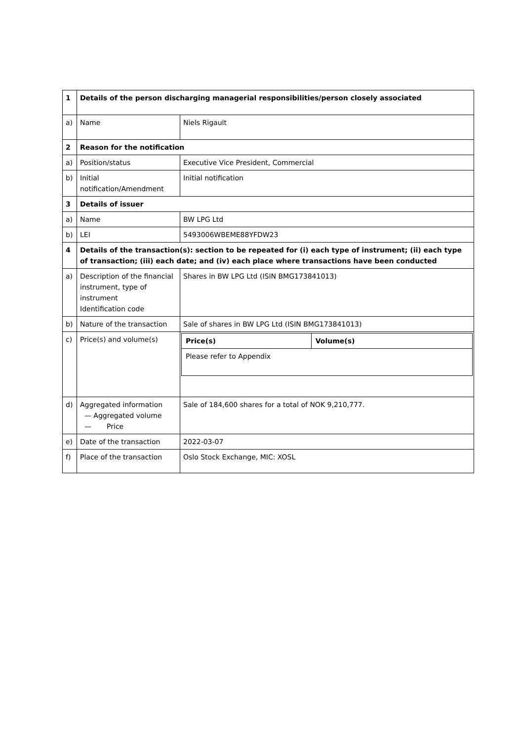| 1 | Details of the person discharging managerial responsibilities/person closely associated | |
| a) | Name | Niels Rigault |
| 2 | Reason for the notification | |
| a) | Position/status | Executive Vice President, Commercial |
| b) | Initial notification/Amendment | Initial notification |
| 3 | Details of issuer | |
| a) | Name | BW LPG Ltd |
| b) | LEI | 5493006WBEME88YFDW23 |
| 4 | Details of the transaction(s): section to be repeated for (i) each type of instrument; (ii) each type of transaction; (iii) each date; and (iv) each place where transactions have been conducted | |
| a) | Description of the financial instrument, type of instrument Identification code | Shares in BW LPG Ltd (ISIN BMG173841013) |
| b) | Nature of the transaction | Sale of shares in BW LPG Ltd (ISIN BMG173841013) |
| c) | Price(s) and volume(s) | / Price(s) / Volume(s) / / Please refer to Appendix / / |
| d) | Aggregated information — Aggregated volume — Price | Sale of 184,600 shares for a total of NOK 9,210,777. |
| e) | Date of the transaction | 2022-03-07 |
| f) | Place of the transaction | Oslo Stock Exchange, MIC: XOSL |